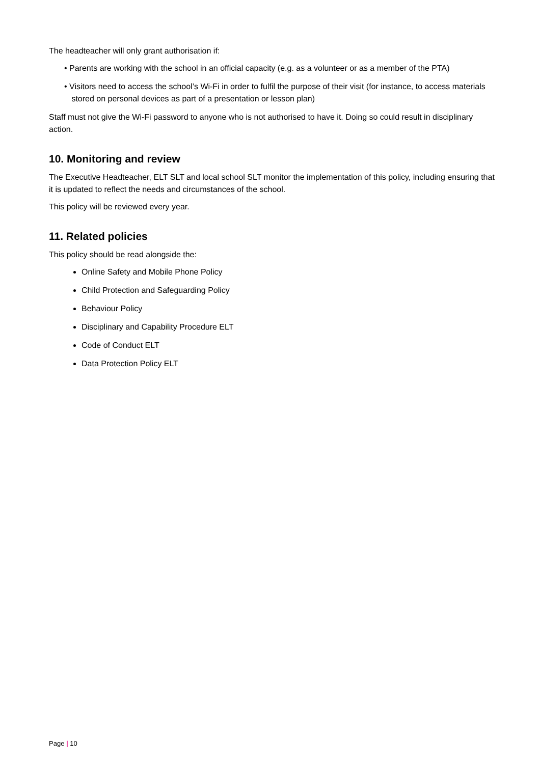The headteacher will only grant authorisation if:
• Parents are working with the school in an official capacity (e.g. as a volunteer or as a member of the PTA)
• Visitors need to access the school’s Wi-Fi in order to fulfil the purpose of their visit (for instance, to access materials stored on personal devices as part of a presentation or lesson plan)
Staff must not give the Wi-Fi password to anyone who is not authorised to have it. Doing so could result in disciplinary action.
10. Monitoring and review
The Executive Headteacher, ELT SLT and local school SLT monitor the implementation of this policy, including ensuring that it is updated to reflect the needs and circumstances of the school.
This policy will be reviewed every year.
11. Related policies
This policy should be read alongside the:
Online Safety and Mobile Phone Policy
Child Protection and Safeguarding Policy
Behaviour Policy
Disciplinary and Capability Procedure ELT
Code of Conduct ELT
Data Protection Policy ELT
Page | 10